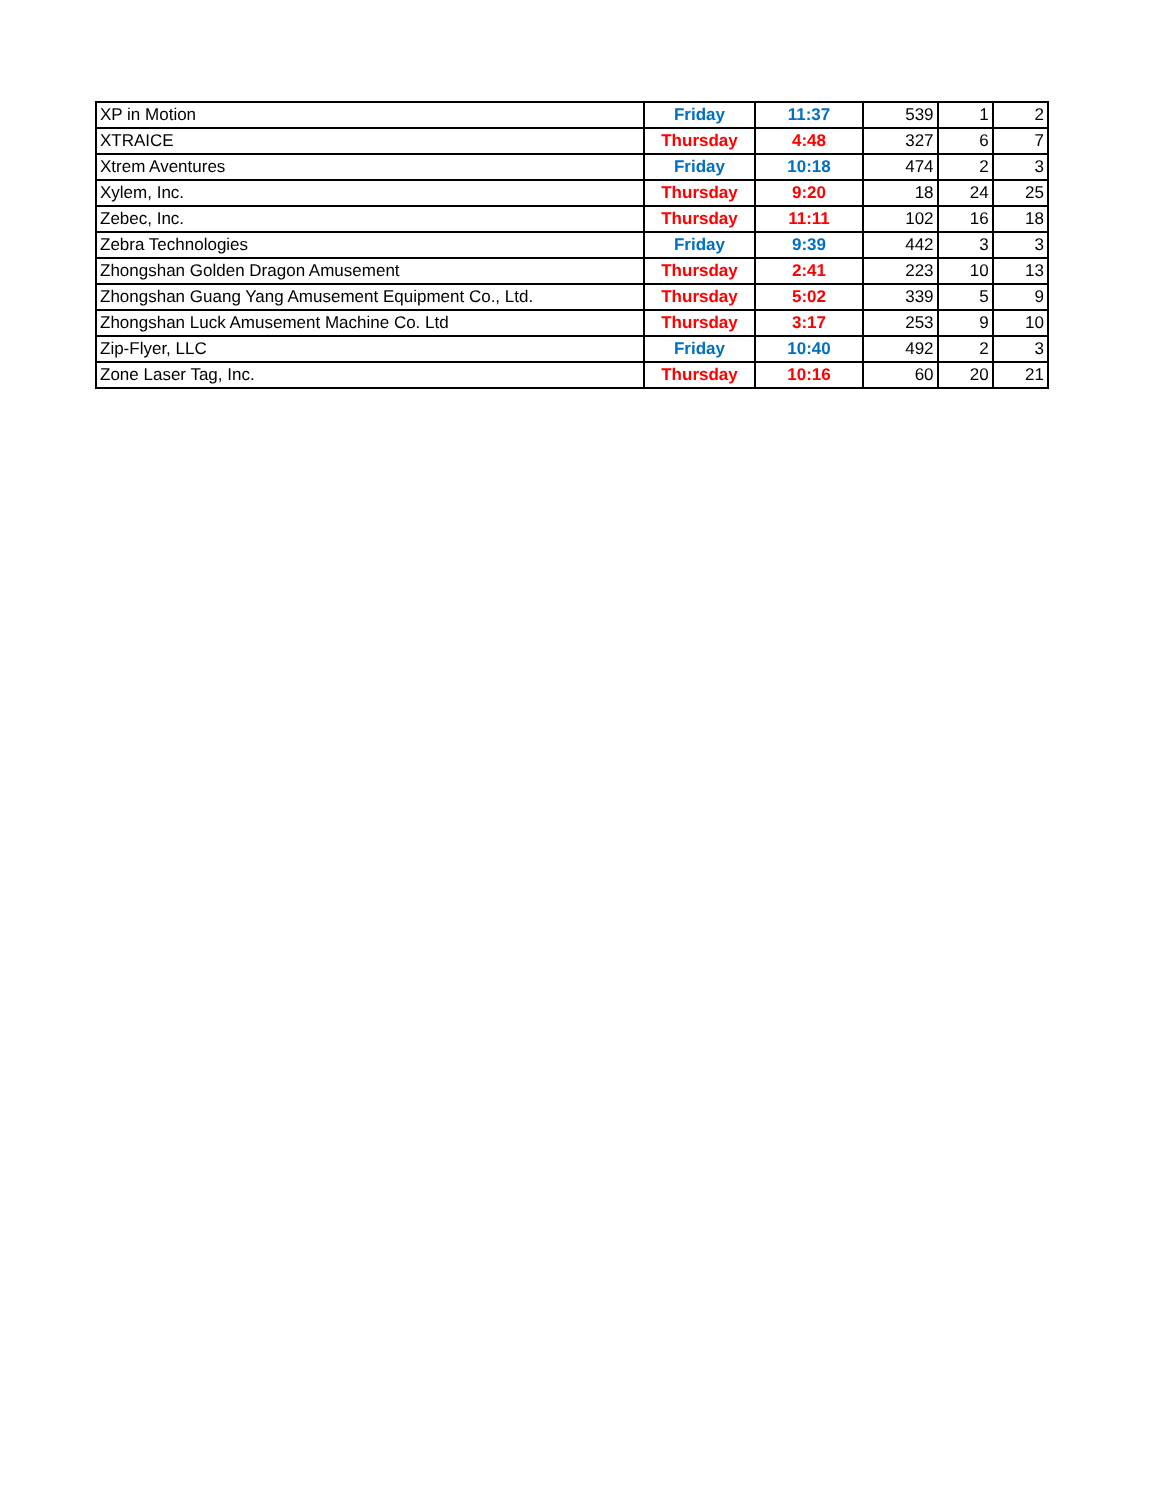| XP in Motion | Friday | 11:37 | 539 | 1 | 2 |
| XTRAICE | Thursday | 4:48 | 327 | 6 | 7 |
| Xtrem Aventures | Friday | 10:18 | 474 | 2 | 3 |
| Xylem, Inc. | Thursday | 9:20 | 18 | 24 | 25 |
| Zebec, Inc. | Thursday | 11:11 | 102 | 16 | 18 |
| Zebra Technologies | Friday | 9:39 | 442 | 3 | 3 |
| Zhongshan Golden Dragon Amusement | Thursday | 2:41 | 223 | 10 | 13 |
| Zhongshan Guang Yang Amusement Equipment Co., Ltd. | Thursday | 5:02 | 339 | 5 | 9 |
| Zhongshan Luck Amusement Machine Co. Ltd | Thursday | 3:17 | 253 | 9 | 10 |
| Zip-Flyer, LLC | Friday | 10:40 | 492 | 2 | 3 |
| Zone Laser Tag, Inc. | Thursday | 10:16 | 60 | 20 | 21 |